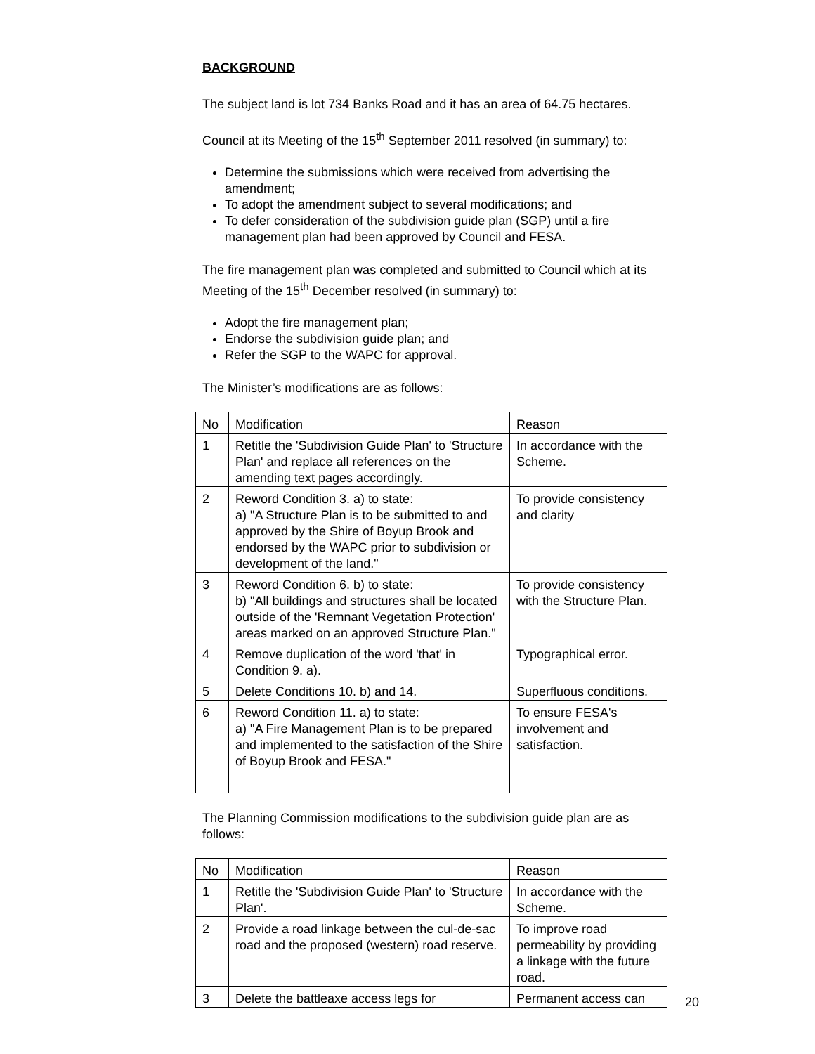BACKGROUND
The subject land is lot 734 Banks Road and it has an area of 64.75 hectares.
Council at its Meeting of the 15<sup>th</sup> September 2011 resolved (in summary) to:
Determine the submissions which were received from advertising the amendment;
To adopt the amendment subject to several modifications; and
To defer consideration of the subdivision guide plan (SGP) until a fire management plan had been approved by Council and FESA.
The fire management plan was completed and submitted to Council which at its Meeting of the 15<sup>th</sup> December resolved (in summary) to:
Adopt the fire management plan;
Endorse the subdivision guide plan; and
Refer the SGP to the WAPC for approval.
The Minister’s modifications are as follows:
| No | Modification | Reason |
| 1 | Retitle the 'Subdivision Guide Plan' to 'Structure Plan' and replace all references on the amending text pages accordingly. | In accordance with the Scheme. |
| 2 | Reword Condition 3. a) to state: a) "A Structure Plan is to be submitted to and approved by the Shire of Boyup Brook and endorsed by the WAPC prior to subdivision or development of the land." | To provide consistency and clarity |
| 3 | Reword Condition 6. b) to state: b) "All buildings and structures shall be located outside of the 'Remnant Vegetation Protection' areas marked on an approved Structure Plan." | To provide consistency with the Structure Plan. |
| 4 | Remove duplication of the word 'that' in Condition 9. a). | Typographical error. |
| 5 | Delete Conditions 10. b) and 14. | Superfluous conditions. |
| 6 | Reword Condition 11. a) to state: a) "A Fire Management Plan is to be prepared and implemented to the satisfaction of the Shire of Boyup Brook and FESA." | To ensure FESA's involvement and satisfaction. |
The Planning Commission modifications to the subdivision guide plan are as follows:
| No | Modification | Reason |
| 1 | Retitle the 'Subdivision Guide Plan' to 'Structure Plan'. | In accordance with the Scheme. |
| 2 | Provide a road linkage between the cul-de-sac road and the proposed (western) road reserve. | To improve road permeability by providing a linkage with the future road. |
| 3 | Delete the battleaxe access legs for | Permanent access can |
20